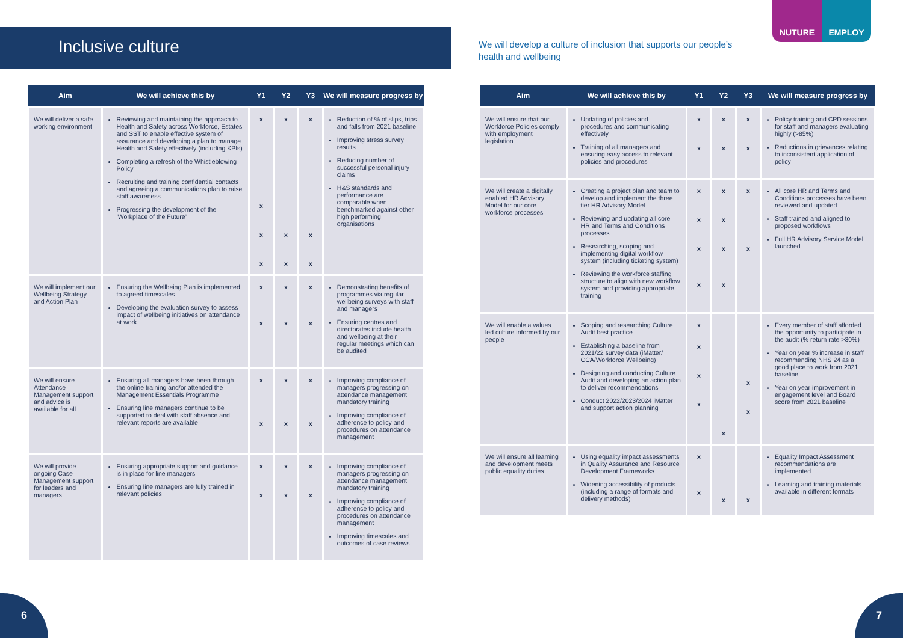Inclusive culture
We will develop a culture of inclusion that supports our people’s health and wellbeing
NUTURE EMPLOY
| Aim | We will achieve this by | Y1 | Y2 | Y3 | We will measure progress by |
| --- | --- | --- | --- | --- | --- |
| We will deliver a safe working environment | Reviewing and maintaining the approach to Health and Safety across Workforce, Estates and SST to enable effective system of assurance and developing a plan to manage Health and Safety effectively (including KPIs) Completing a refresh of the Whistleblowing Policy Recruiting and training confidential contacts and agreeing a communications plan to raise staff awareness Progressing the development of the ‘Workplace of the Future’ | x x x x | x x x | x x x | Reduction of % of slips, trips and falls from 2021 baseline Improving stress survey results Reducing number of successful personal injury claims H&S standards and performance are comparable when benchmarked against other high performing organisations |
| We will implement our Wellbeing Strategy and Action Plan | Ensuring the Wellbeing Plan is implemented to agreed timescales Developing the evaluation survey to assess impact of wellbeing initiatives on attendance at work | x x | x x | x x | Demonstrating benefits of programmes via regular wellbeing surveys with staff and managers Ensuring centres and directorates include health and wellbeing at their regular meetings which can be audited |
| We will ensure Attendance Management support and advice is available for all | Ensuring all managers have been through the online training and/or attended the Management Essentials Programme Ensuring line managers continue to be supported to deal with staff absence and relevant reports are available | x x | x x | x x | Improving compliance of managers progressing on attendance management mandatory training Improving compliance of adherence to policy and procedures on attendance management |
| We will provide ongoing Case Management support for leaders and managers | Ensuring appropriate support and guidance is in place for line managers Ensuring line managers are fully trained in relevant policies | x x | x x | x x | Improving compliance of managers progressing on attendance management mandatory training Improving compliance of adherence to policy and procedures on attendance management Improving timescales and outcomes of case reviews |
| Aim | We will achieve this by | Y1 | Y2 | Y3 | We will measure progress by |
| --- | --- | --- | --- | --- | --- |
| We will ensure that our Workforce Policies comply with employment legislation | Updating of policies and procedures and communicating effectively Training of all managers and ensuring easy access to relevant policies and procedures | x x | x x | x x | Policy training and CPD sessions for staff and managers evaluating highly (>85%) Reductions in grievances relating to inconsistent application of policy |
| We will create a digitally enabled HR Advisory Model for our core workforce processes | Creating a project plan and team to develop and implement the three tier HR Advisory Model Reviewing and updating all core HR and Terms and Conditions processes Researching, scoping and implementing digital workflow system (including ticketing system) Reviewing the workforce staffing structure to align with new workflow system and providing appropriate training | x x x x | x x x x | x x | All core HR and Terms and Conditions processes have been reviewed and updated. Staff trained and aligned to proposed workflows Full HR Advisory Service Model launched |
| We will enable a values led culture informed by our people | Scoping and researching Culture Audit best practice Establishing a baseline from 2021/22 survey data (iMatter/ CCA/Workforce Wellbeing) Designing and conducting Culture Audit and developing an action plan to deliver recommendations Conduct 2022/2023/2024 iMatter and support action planning | x x x x | x | x x | Every member of staff afforded the opportunity to participate in the audit (% return rate >30%) Year on year % increase in staff recommending NHS 24 as a good place to work from 2021 baseline Year on year improvement in engagement level and Board score from 2021 baseline |
| We will ensure all learning and development meets public equality duties | Using equality impact assessments in Quality Assurance and Resource Development Frameworks Widening accessibility of products (including a range of formats and delivery methods) | x x | x | x | Equality Impact Assessment recommendations are implemented Learning and training materials available in different formats |
6 7